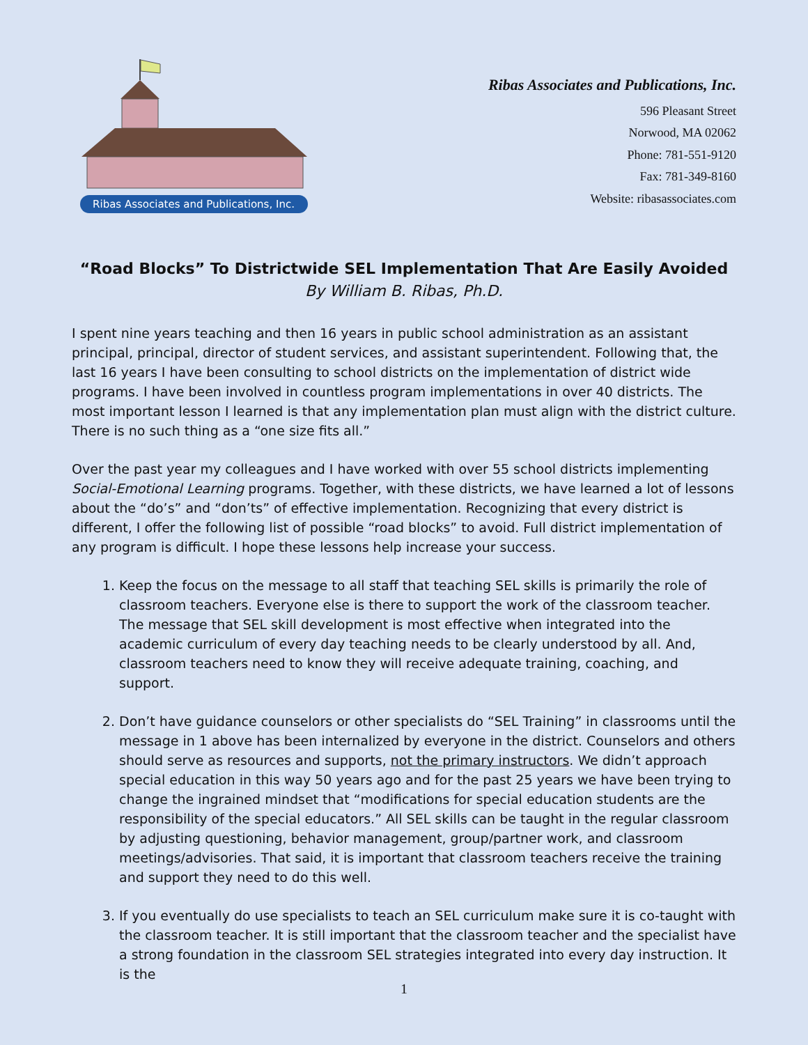Ribas Associates and Publications, Inc.
Ribas Associates and Publications, Inc.
596 Pleasant Street
Norwood, MA 02062
Phone: 781-551-9120
Fax: 781-349-8160
Website: ribasassociates.com
“Road Blocks” To Districtwide SEL Implementation That Are Easily Avoided
By William B. Ribas, Ph.D.
I spent nine years teaching and then 16 years in public school administration as an assistant principal, principal, director of student services, and assistant superintendent. Following that, the last 16 years I have been consulting to school districts on the implementation of district wide programs. I have been involved in countless program implementations in over 40 districts. The most important lesson I learned is that any implementation plan must align with the district culture. There is no such thing as a “one size fits all.”
Over the past year my colleagues and I have worked with over 55 school districts implementing Social-Emotional Learning programs. Together, with these districts, we have learned a lot of lessons about the “do’s” and “don’ts” of effective implementation. Recognizing that every district is different, I offer the following list of possible “road blocks” to avoid. Full district implementation of any program is difficult. I hope these lessons help increase your success.
1. Keep the focus on the message to all staff that teaching SEL skills is primarily the role of classroom teachers. Everyone else is there to support the work of the classroom teacher. The message that SEL skill development is most effective when integrated into the academic curriculum of every day teaching needs to be clearly understood by all. And, classroom teachers need to know they will receive adequate training, coaching, and support.
2. Don’t have guidance counselors or other specialists do “SEL Training” in classrooms until the message in 1 above has been internalized by everyone in the district. Counselors and others should serve as resources and supports, not the primary instructors. We didn’t approach special education in this way 50 years ago and for the past 25 years we have been trying to change the ingrained mindset that “modifications for special education students are the responsibility of the special educators.” All SEL skills can be taught in the regular classroom by adjusting questioning, behavior management, group/partner work, and classroom meetings/advisories. That said, it is important that classroom teachers receive the training and support they need to do this well.
3. If you eventually do use specialists to teach an SEL curriculum make sure it is co-taught with the classroom teacher. It is still important that the classroom teacher and the specialist have a strong foundation in the classroom SEL strategies integrated into every day instruction. It is the
1